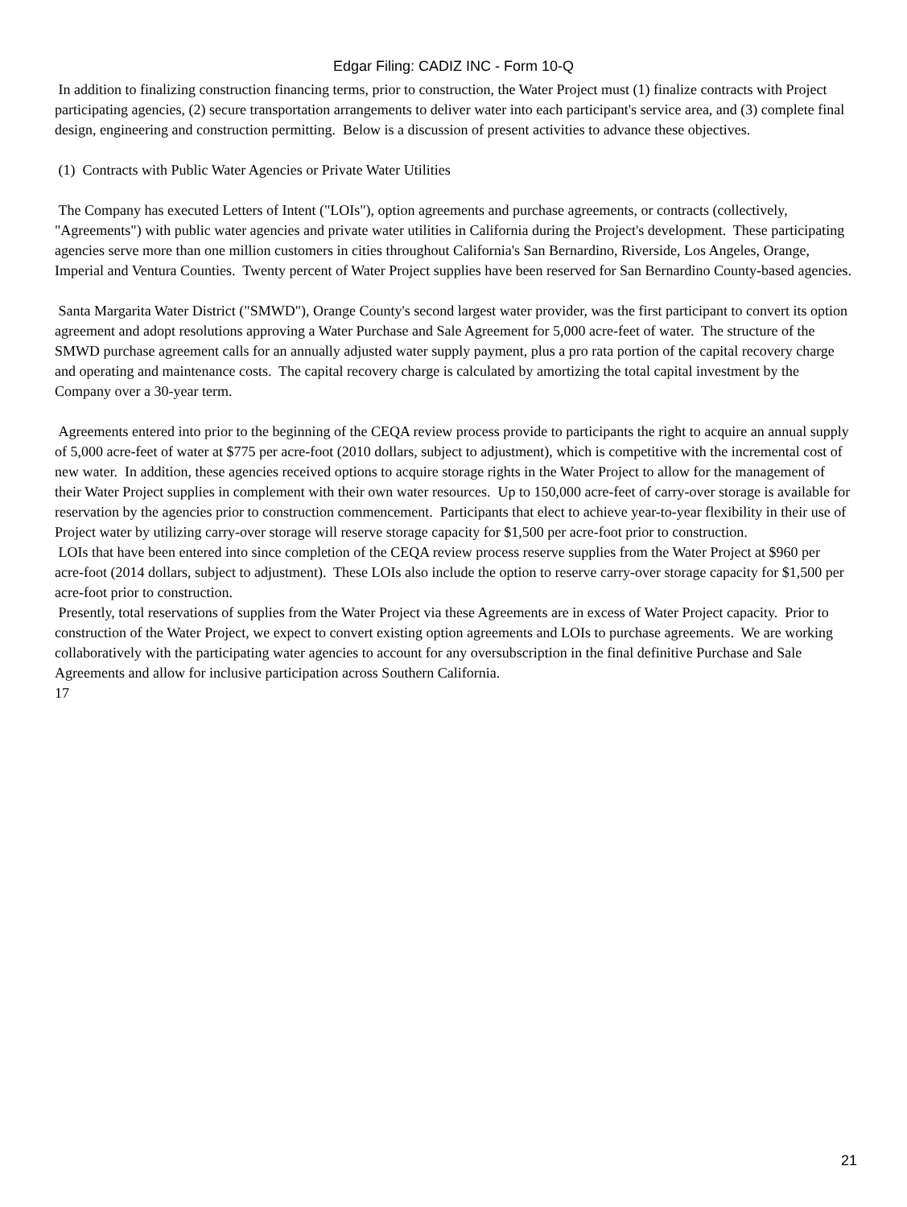Edgar Filing: CADIZ INC - Form 10-Q
In addition to finalizing construction financing terms, prior to construction, the Water Project must (1) finalize contracts with Project participating agencies, (2) secure transportation arrangements to deliver water into each participant's service area, and (3) complete final design, engineering and construction permitting. Below is a discussion of present activities to advance these objectives.
(1) Contracts with Public Water Agencies or Private Water Utilities
The Company has executed Letters of Intent ("LOIs"), option agreements and purchase agreements, or contracts (collectively, "Agreements") with public water agencies and private water utilities in California during the Project's development. These participating agencies serve more than one million customers in cities throughout California's San Bernardino, Riverside, Los Angeles, Orange, Imperial and Ventura Counties. Twenty percent of Water Project supplies have been reserved for San Bernardino County-based agencies.
Santa Margarita Water District ("SMWD"), Orange County's second largest water provider, was the first participant to convert its option agreement and adopt resolutions approving a Water Purchase and Sale Agreement for 5,000 acre-feet of water. The structure of the SMWD purchase agreement calls for an annually adjusted water supply payment, plus a pro rata portion of the capital recovery charge and operating and maintenance costs. The capital recovery charge is calculated by amortizing the total capital investment by the Company over a 30-year term.
Agreements entered into prior to the beginning of the CEQA review process provide to participants the right to acquire an annual supply of 5,000 acre-feet of water at $775 per acre-foot (2010 dollars, subject to adjustment), which is competitive with the incremental cost of new water. In addition, these agencies received options to acquire storage rights in the Water Project to allow for the management of their Water Project supplies in complement with their own water resources. Up to 150,000 acre-feet of carry-over storage is available for reservation by the agencies prior to construction commencement. Participants that elect to achieve year-to-year flexibility in their use of Project water by utilizing carry-over storage will reserve storage capacity for $1,500 per acre-foot prior to construction.
LOIs that have been entered into since completion of the CEQA review process reserve supplies from the Water Project at $960 per acre-foot (2014 dollars, subject to adjustment). These LOIs also include the option to reserve carry-over storage capacity for $1,500 per acre-foot prior to construction.
Presently, total reservations of supplies from the Water Project via these Agreements are in excess of Water Project capacity. Prior to construction of the Water Project, we expect to convert existing option agreements and LOIs to purchase agreements. We are working collaboratively with the participating water agencies to account for any oversubscription in the final definitive Purchase and Sale Agreements and allow for inclusive participation across Southern California.
17
21